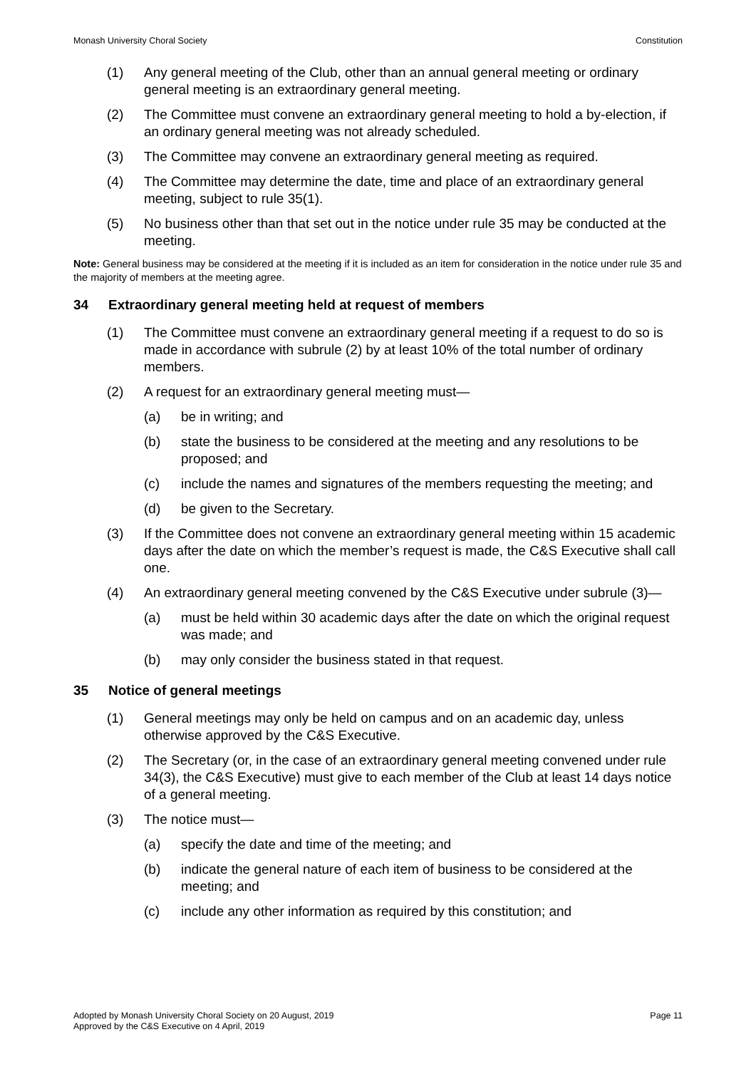Monash University Choral Society Constitution
(1) Any general meeting of the Club, other than an annual general meeting or ordinary general meeting is an extraordinary general meeting.
(2) The Committee must convene an extraordinary general meeting to hold a by-election, if an ordinary general meeting was not already scheduled.
(3) The Committee may convene an extraordinary general meeting as required.
(4) The Committee may determine the date, time and place of an extraordinary general meeting, subject to rule 35(1).
(5) No business other than that set out in the notice under rule 35 may be conducted at the meeting.
Note: General business may be considered at the meeting if it is included as an item for consideration in the notice under rule 35 and the majority of members at the meeting agree.
34 Extraordinary general meeting held at request of members
(1) The Committee must convene an extraordinary general meeting if a request to do so is made in accordance with subrule (2) by at least 10% of the total number of ordinary members.
(2) A request for an extraordinary general meeting must—
(a) be in writing; and
(b) state the business to be considered at the meeting and any resolutions to be proposed; and
(c) include the names and signatures of the members requesting the meeting; and
(d) be given to the Secretary.
(3) If the Committee does not convene an extraordinary general meeting within 15 academic days after the date on which the member’s request is made, the C&S Executive shall call one.
(4) An extraordinary general meeting convened by the C&S Executive under subrule (3)—
(a) must be held within 30 academic days after the date on which the original request was made; and
(b) may only consider the business stated in that request.
35 Notice of general meetings
(1) General meetings may only be held on campus and on an academic day, unless otherwise approved by the C&S Executive.
(2) The Secretary (or, in the case of an extraordinary general meeting convened under rule 34(3), the C&S Executive) must give to each member of the Club at least 14 days notice of a general meeting.
(3) The notice must—
(a) specify the date and time of the meeting; and
(b) indicate the general nature of each item of business to be considered at the meeting; and
(c) include any other information as required by this constitution; and
Adopted by Monash University Choral Society on 20 August, 2019
Approved by the C&S Executive on 4 April, 2019 Page 11